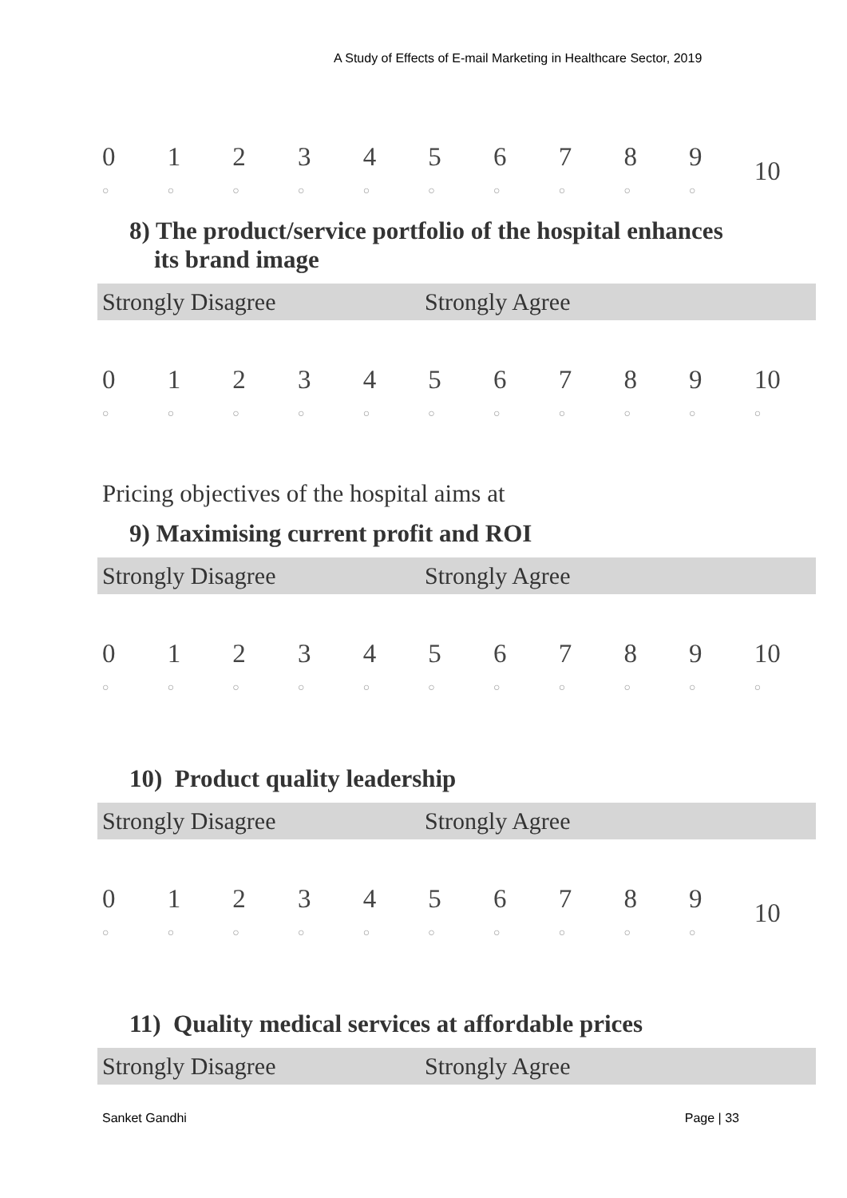A Study of Effects of E-mail Marketing in Healthcare Sector, 2019
| 0 ○ | 1 ○ | 2 ○ | 3 ○ | 4 ○ | 5 ○ | 6 ○ | 7 ○ | 8 ○ | 9 ○ | 10 |
8) The product/service portfolio of the hospital enhances
its brand image
Strongly Disagree Strongly Agree
| 0 ○ | 1 ○ | 2 ○ | 3 ○ | 4 ○ | 5 ○ | 6 ○ | 7 ○ | 8 ○ | 9 ○ | 10 ○ |
Pricing objectives of the hospital aims at
9) Maximising current profit and ROI
Strongly Disagree Strongly Agree
| 0 ○ | 1 ○ | 2 ○ | 3 ○ | 4 ○ | 5 ○ | 6 ○ | 7 ○ | 8 ○ | 9 ○ | 10 ○ |
10) Product quality leadership
Strongly Disagree Strongly Agree
| 0 ○ | 1 ○ | 2 ○ | 3 ○ | 4 ○ | 5 ○ | 6 ○ | 7 ○ | 8 ○ | 9 ○ | 10 |
11) Quality medical services at affordable prices
Strongly Disagree Strongly Agree
Sanket Gandhi Page | 33